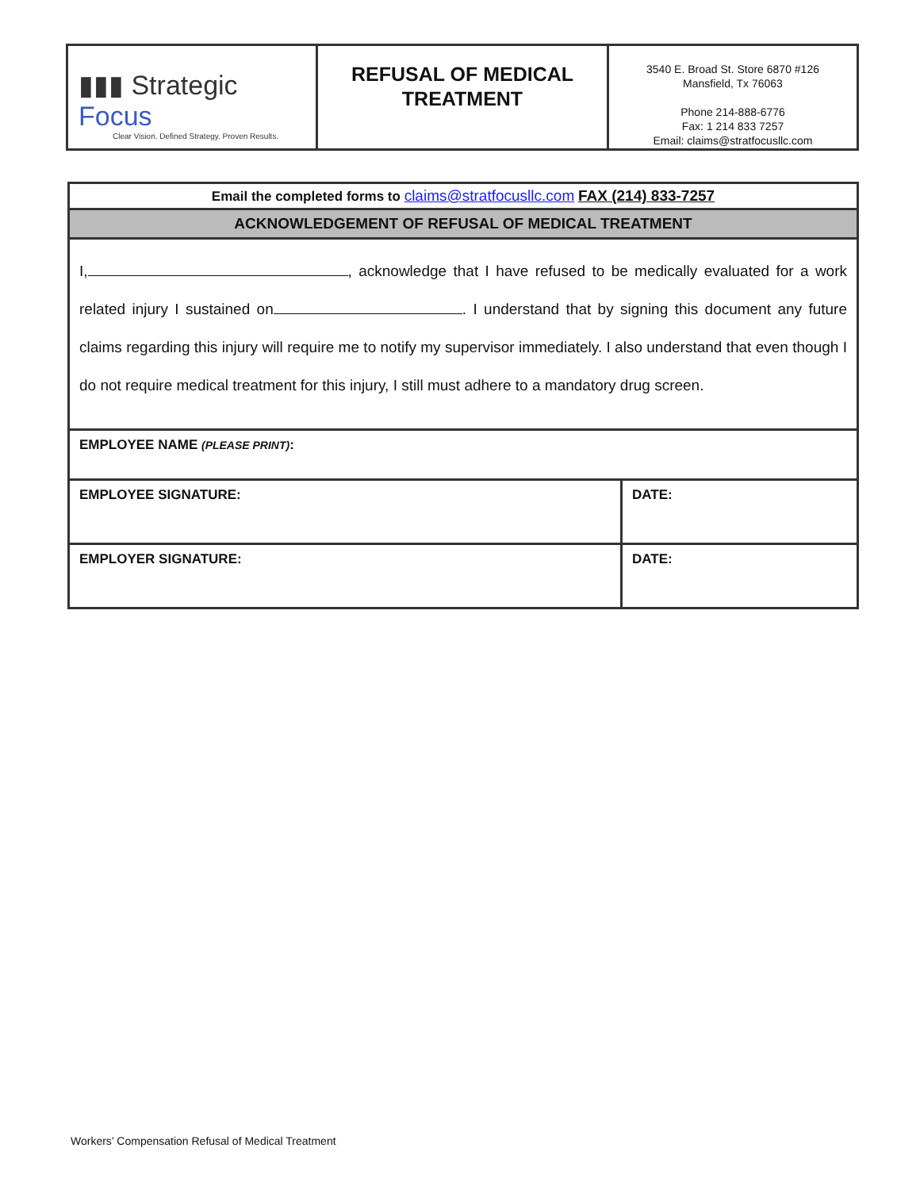| ▮▮▮ Strategic Focus Clear Vision. Defined Strategy. Proven Results. | REFUSAL OF MEDICAL TREATMENT | 3540 E. Broad St. Store 6870 #126 Mansfield, Tx 76063 Phone 214-888-6776 Fax: 1 214 833 7257 Email: claims@stratfocusllc.com |
| Email the completed forms to claims@stratfocusllc.com FAX (214) 833-7257 | |
| ACKNOWLEDGEMENT OF REFUSAL OF MEDICAL TREATMENT | |
| I, , acknowledge that I have refused to be medically evaluated for a work related injury I sustained on . I understand that by signing this document any future claims regarding this injury will require me to notify my supervisor immediately. I also understand that even though I do not require medical treatment for this injury, I still must adhere to a mandatory drug screen. | |
| EMPLOYEE NAME (PLEASE PRINT) : | |
| EMPLOYEE SIGNATURE: | DATE: |
| EMPLOYER SIGNATURE: | DATE: |
Workers’ Compensation Refusal of Medical Treatment